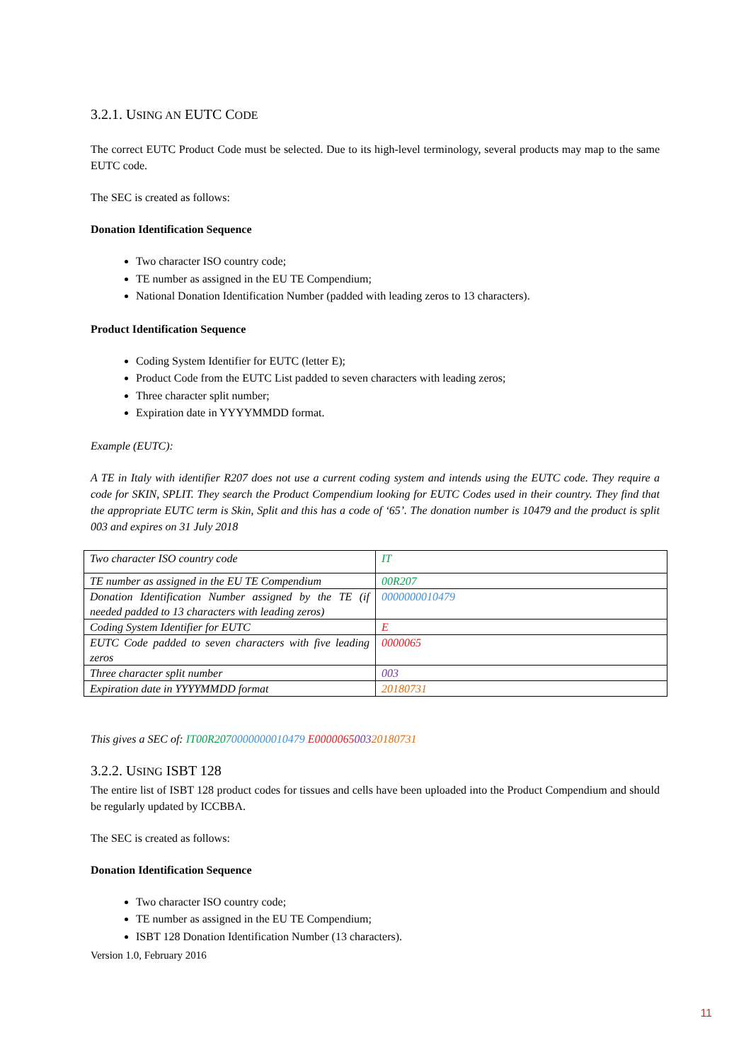3.2.1. USING AN EUTC CODE
The correct EUTC Product Code must be selected. Due to its high-level terminology, several products may map to the same EUTC code.
The SEC is created as follows:
Donation Identification Sequence
Two character ISO country code;
TE number as assigned in the EU TE Compendium;
National Donation Identification Number (padded with leading zeros to 13 characters).
Product Identification Sequence
Coding System Identifier for EUTC (letter E);
Product Code from the EUTC List padded to seven characters with leading zeros;
Three character split number;
Expiration date in YYYYMMDD format.
Example (EUTC):
A TE in Italy with identifier R207 does not use a current coding system and intends using the EUTC code. They require a code for SKIN, SPLIT. They search the Product Compendium looking for EUTC Codes used in their country. They find that the appropriate EUTC term is Skin, Split and this has a code of ‘65’. The donation number is 10479 and the product is split 003 and expires on 31 July 2018
| Two character ISO country code | IT |
| TE number as assigned in the EU TE Compendium | 00R207 |
| Donation Identification Number assigned by the TE (if needed padded to 13 characters with leading zeros) | 0000000010479 |
| Coding System Identifier for EUTC | E |
| EUTC Code padded to seven characters with five leading zeros | 0000065 |
| Three character split number | 003 |
| Expiration date in YYYYMMDD format | 20180731 |
This gives a SEC of: IT00R2070000000010479 E000006500320180731
3.2.2. USING ISBT 128
The entire list of ISBT 128 product codes for tissues and cells have been uploaded into the Product Compendium and should be regularly updated by ICCBBA.
The SEC is created as follows:
Donation Identification Sequence
Two character ISO country code;
TE number as assigned in the EU TE Compendium;
ISBT 128 Donation Identification Number (13 characters).
Version 1.0, February 2016
11